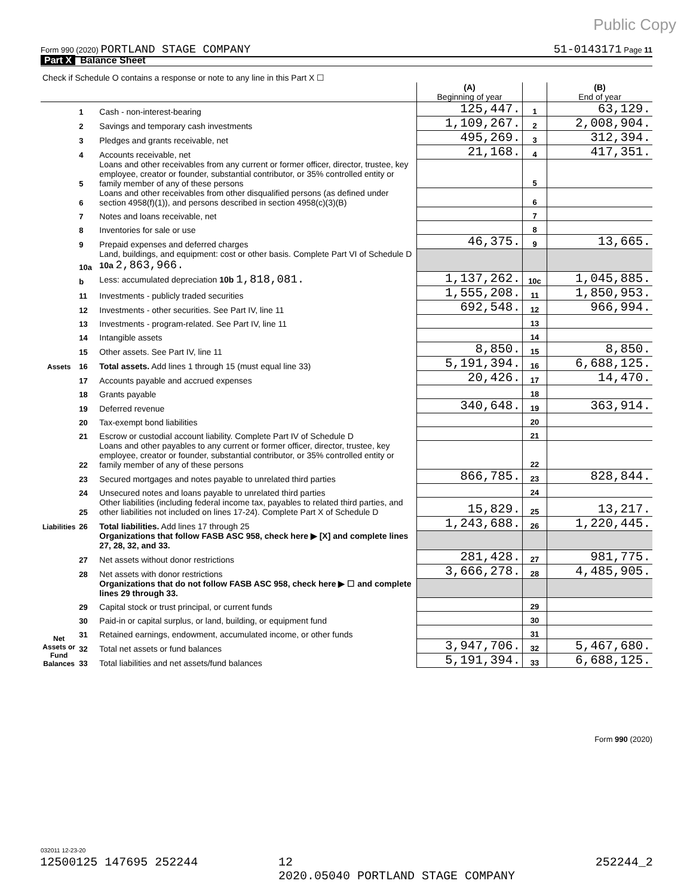Public Copy
Form 990 (2020) PORTLAND STAGE COMPANY 51-0143171 Page 11
Part X Balance Sheet
| Check if Schedule O contains a response or note to any line in this Part X ☐ | | | | | |
| | | | (A) Beginning of year | | (B) End of year |
| Assets | 1 | Cash - non-interest-bearing | 125,447. | 1 | 63,129. |
| | 2 | Savings and temporary cash investments | 1,109,267. | 2 | 2,008,904. |
| | 3 | Pledges and grants receivable, net | 495,269. | 3 | 312,394. |
| | 4 | Accounts receivable, net | 21,168. | 4 | 417,351. |
| | 5 | Loans and other receivables from any current or former officer, director, trustee, key employee, creator or founder, substantial contributor, or 35% controlled entity or family member of any of these persons | | 5 | |
| | 6 | Loans and other receivables from other disqualified persons (as defined under section 4958(f)(1)), and persons described in section 4958(c)(3)(B) | | 6 | |
| | 7 | Notes and loans receivable, net | | 7 | |
| | 8 | Inventories for sale or use | | 8 | |
| | 9 | Prepaid expenses and deferred charges | 46,375. | 9 | 13,665. |
| | 10a | Land, buildings, and equipment: cost or other basis. Complete Part VI of Schedule D 10a 2,863,966. | | | |
| | b | Less: accumulated depreciation 10b 1,818,081. | 1,137,262. | 10c | 1,045,885. |
| | 11 | Investments - publicly traded securities | 1,555,208. | 11 | 1,850,953. |
| | 12 | Investments - other securities. See Part IV, line 11 | 692,548. | 12 | 966,994. |
| | 13 | Investments - program-related. See Part IV, line 11 | | 13 | |
| | 14 | Intangible assets | | 14 | |
| | 15 | Other assets. See Part IV, line 11 | 8,850. | 15 | 8,850. |
| | 16 | Total assets. Add lines 1 through 15 (must equal line 33) | 5,191,394. | 16 | 6,688,125. |
| Liabilities | 17 | Accounts payable and accrued expenses | 20,426. | 17 | 14,470. |
| | 18 | Grants payable | | 18 | |
| | 19 | Deferred revenue | 340,648. | 19 | 363,914. |
| | 20 | Tax-exempt bond liabilities | | 20 | |
| | 21 | Escrow or custodial account liability. Complete Part IV of Schedule D | | 21 | |
| | 22 | Loans and other payables to any current or former officer, director, trustee, key employee, creator or founder, substantial contributor, or 35% controlled entity or family member of any of these persons | | 22 | |
| | 23 | Secured mortgages and notes payable to unrelated third parties | 866,785. | 23 | 828,844. |
| | 24 | Unsecured notes and loans payable to unrelated third parties | | 24 | |
| | 25 | Other liabilities (including federal income tax, payables to related third parties, and other liabilities not included on lines 17-24). Complete Part X of Schedule D | 15,829. | 25 | 13,217. |
| | 26 | Total liabilities. Add lines 17 through 25 | 1,243,688. | 26 | 1,220,445. |
| Net Assets or Fund Balances | | Organizations that follow FASB ASC 958, check here ▶ [X] and complete lines 27, 28, 32, and 33. | | | |
| | 27 | Net assets without donor restrictions | 281,428. | 27 | 981,775. |
| | 28 | Net assets with donor restrictions | 3,666,278. | 28 | 4,485,905. |
| | | Organizations that do not follow FASB ASC 958, check here ▶ ☐ and complete lines 29 through 33. | | | |
| | 29 | Capital stock or trust principal, or current funds | | 29 | |
| | 30 | Paid-in or capital surplus, or land, building, or equipment fund | | 30 | |
| | 31 | Retained earnings, endowment, accumulated income, or other funds | | 31 | |
| | 32 | Total net assets or fund balances | 3,947,706. | 32 | 5,467,680. |
| | 33 | Total liabilities and net assets/fund balances | 5,191,394. | 33 | 6,688,125. |
Form 990 (2020)
032011 12-23-20
12500125 147695 252244 12
2020.05040 PORTLAND STAGE COMPANY 252244_2